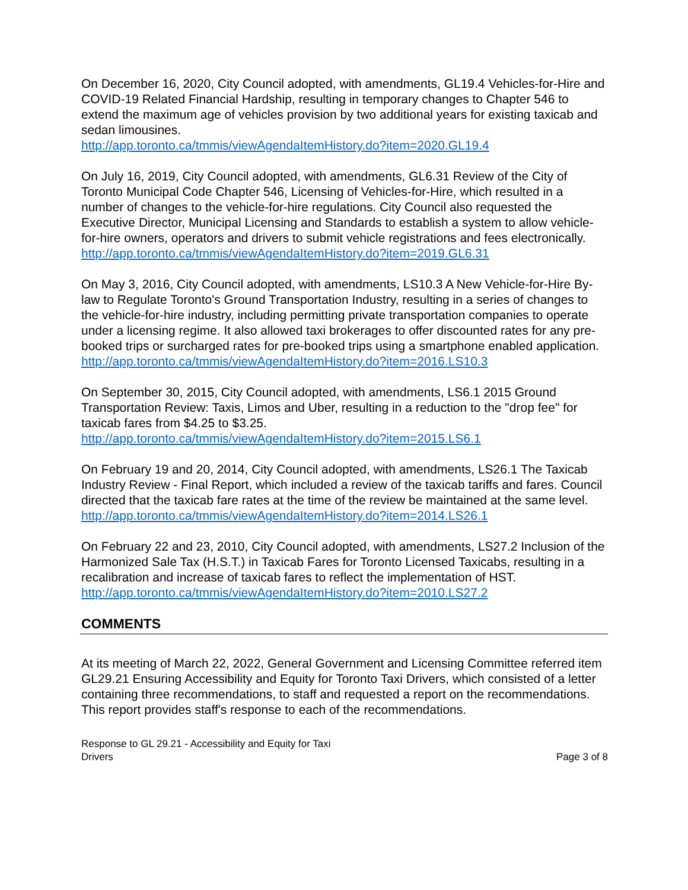On December 16, 2020, City Council adopted, with amendments, GL19.4 Vehicles-for-Hire and COVID-19 Related Financial Hardship, resulting in temporary changes to Chapter 546 to extend the maximum age of vehicles provision by two additional years for existing taxicab and sedan limousines.
http://app.toronto.ca/tmmis/viewAgendaItemHistory.do?item=2020.GL19.4
On July 16, 2019, City Council adopted, with amendments, GL6.31 Review of the City of Toronto Municipal Code Chapter 546, Licensing of Vehicles-for-Hire, which resulted in a number of changes to the vehicle-for-hire regulations. City Council also requested the Executive Director, Municipal Licensing and Standards to establish a system to allow vehicle-for-hire owners, operators and drivers to submit vehicle registrations and fees electronically.
http://app.toronto.ca/tmmis/viewAgendaItemHistory.do?item=2019.GL6.31
On May 3, 2016, City Council adopted, with amendments, LS10.3 A New Vehicle-for-Hire By-law to Regulate Toronto's Ground Transportation Industry, resulting in a series of changes to the vehicle-for-hire industry, including permitting private transportation companies to operate under a licensing regime. It also allowed taxi brokerages to offer discounted rates for any pre-booked trips or surcharged rates for pre-booked trips using a smartphone enabled application.
http://app.toronto.ca/tmmis/viewAgendaItemHistory.do?item=2016.LS10.3
On September 30, 2015, City Council adopted, with amendments, LS6.1 2015 Ground Transportation Review: Taxis, Limos and Uber, resulting in a reduction to the "drop fee" for taxicab fares from $4.25 to $3.25.
http://app.toronto.ca/tmmis/viewAgendaItemHistory.do?item=2015.LS6.1
On February 19 and 20, 2014, City Council adopted, with amendments, LS26.1 The Taxicab Industry Review - Final Report, which included a review of the taxicab tariffs and fares. Council directed that the taxicab fare rates at the time of the review be maintained at the same level.
http://app.toronto.ca/tmmis/viewAgendaItemHistory.do?item=2014.LS26.1
On February 22 and 23, 2010, City Council adopted, with amendments, LS27.2 Inclusion of the Harmonized Sale Tax (H.S.T.) in Taxicab Fares for Toronto Licensed Taxicabs, resulting in a recalibration and increase of taxicab fares to reflect the implementation of HST.
http://app.toronto.ca/tmmis/viewAgendaItemHistory.do?item=2010.LS27.2
COMMENTS
At its meeting of March 22, 2022, General Government and Licensing Committee referred item GL29.21 Ensuring Accessibility and Equity for Toronto Taxi Drivers, which consisted of a letter containing three recommendations, to staff and requested a report on the recommendations. This report provides staff's response to each of the recommendations.
Response to GL 29.21 - Accessibility and Equity for Taxi
Drivers
Page 3 of 8